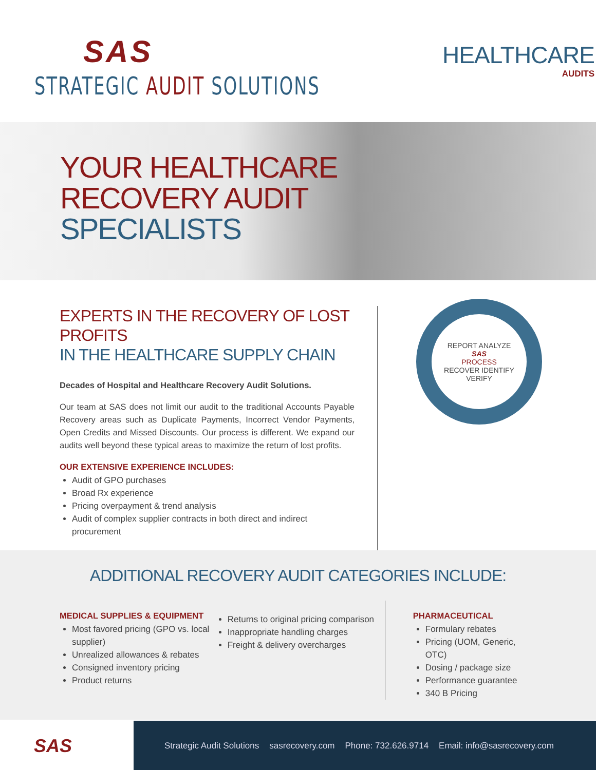SAS
STRATEGIC AUDIT SOLUTIONS
HEALTHCARE
AUDITS
YOUR HEALTHCARE
RECOVERY AUDIT
SPECIALISTS
EXPERTS IN THE RECOVERY OF LOST PROFITS
IN THE HEALTHCARE SUPPLY CHAIN
Decades of Hospital and Healthcare Recovery Audit Solutions.
Our team at SAS does not limit our audit to the traditional Accounts Payable Recovery areas such as Duplicate Payments, Incorrect Vendor Payments, Open Credits and Missed Discounts. Our process is different. We expand our audits well beyond these typical areas to maximize the return of lost profits.
OUR EXTENSIVE EXPERIENCE INCLUDES:
Audit of GPO purchases
Broad Rx experience
Pricing overpayment & trend analysis
Audit of complex supplier contracts in both direct and indirect procurement
REPORT ANALYZE
SAS
PROCESS
RECOVER IDENTIFY
VERIFY
ADDITIONAL RECOVERY AUDIT CATEGORIES INCLUDE:
MEDICAL SUPPLIES & EQUIPMENT
Most favored pricing (GPO vs. local supplier)
Unrealized allowances & rebates
Consigned inventory pricing
Product returns
Returns to original pricing comparison
Inappropriate handling charges
Freight & delivery overcharges
PHARMACEUTICAL
Formulary rebates
Pricing (UOM, Generic, OTC)
Dosing / package size
Performance guarantee
340 B Pricing
SAS
Strategic Audit Solutions sasrecovery.com Phone: 732.626.9714 Email: info@sasrecovery.com